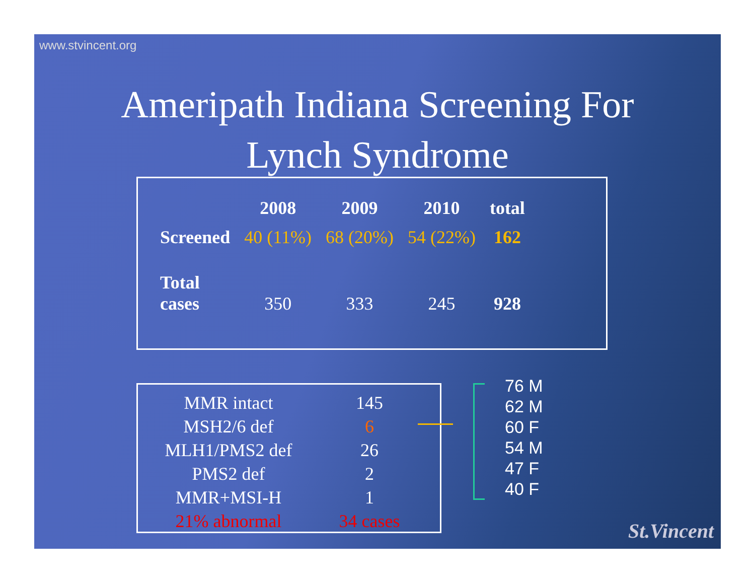www.stvincent.org
Ameripath Indiana Screening For
Lynch Syndrome
| | 2008 | 2009 | 2010 | total |
| --- | --- | --- | --- | --- |
| Screened | 40 (11%) | 68 (20%) | 54 (22%) | 162 |
| Total cases | 350 | 333 | 245 | 928 |
| MMR intact | 145 |
| MSH2/6 def | 6 |
| MLH1/PMS2 def | 26 |
| PMS2 def | 2 |
| MMR+MSI-H | 1 |
| 21% abnormal | 34 cases |
76 M
62 M
60 F
54 M
47 F
40 F
St.Vincent